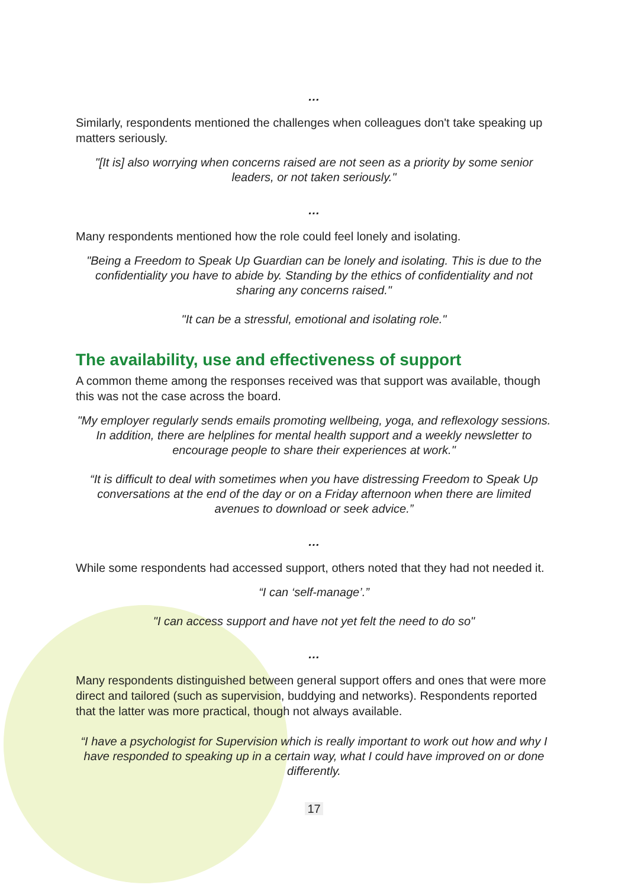…
Similarly, respondents mentioned the challenges when colleagues don't take speaking up matters seriously.
"[It is] also worrying when concerns raised are not seen as a priority by some senior leaders, or not taken seriously."
…
Many respondents mentioned how the role could feel lonely and isolating.
"Being a Freedom to Speak Up Guardian can be lonely and isolating. This is due to the confidentiality you have to abide by. Standing by the ethics of confidentiality and not sharing any concerns raised."
"It can be a stressful, emotional and isolating role."
The availability, use and effectiveness of support
A common theme among the responses received was that support was available, though this was not the case across the board.
"My employer regularly sends emails promoting wellbeing, yoga, and reflexology sessions. In addition, there are helplines for mental health support and a weekly newsletter to encourage people to share their experiences at work."
“It is difficult to deal with sometimes when you have distressing Freedom to Speak Up conversations at the end of the day or on a Friday afternoon when there are limited avenues to download or seek advice.”
…
While some respondents had accessed support, others noted that they had not needed it.
“I can ‘self-manage’.”
"I can access support and have not yet felt the need to do so"
…
Many respondents distinguished between general support offers and ones that were more direct and tailored (such as supervision, buddying and networks). Respondents reported that the latter was more practical, though not always available.
“I have a psychologist for Supervision which is really important to work out how and why I have responded to speaking up in a certain way, what I could have improved on or done differently.
17